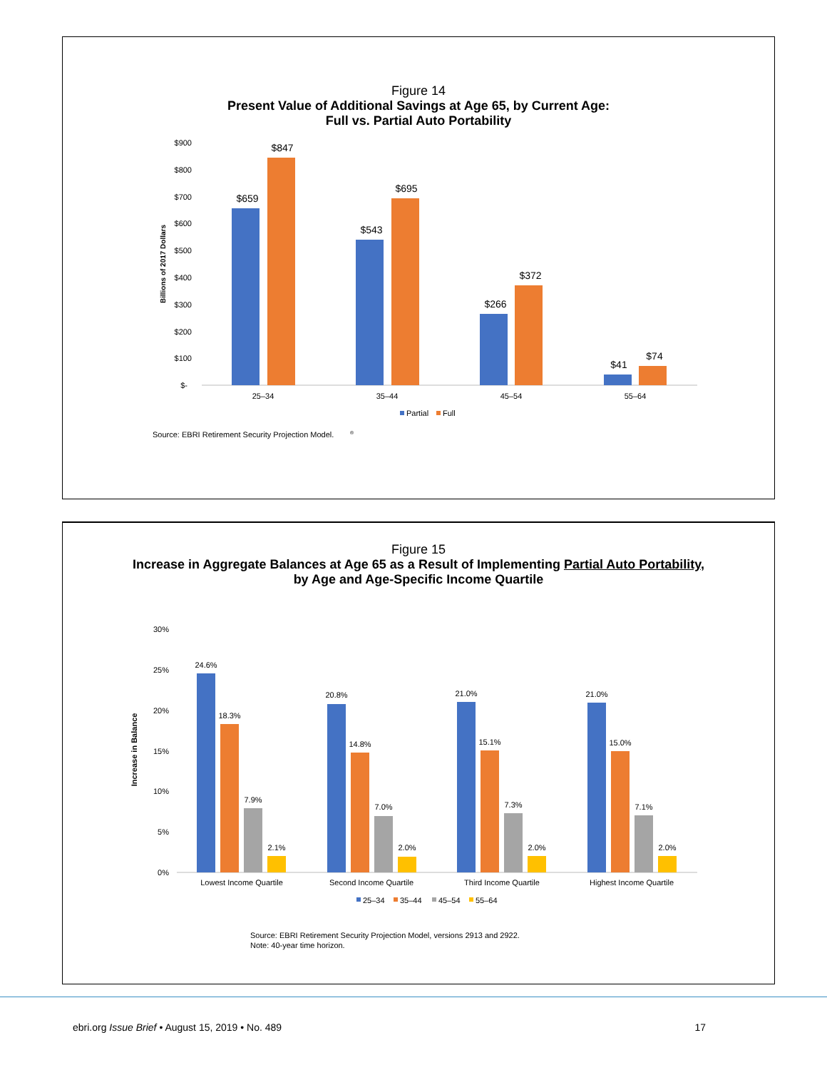Figure 14
Present Value of Additional Savings at Age 65, by Current Age:
Full vs. Partial Auto Portability
$900
$800
$700
$600
$500
$400
$300
$200
$100
$-
Billions of 2017 Dollars
$659
$847
$543
$695
$266
$372
$41
$74
25–34
35–44
45–54
55–64
Partial
Full
Source: EBRI Retirement Security Projection Model.
®
Figure 15
Increase in Aggregate Balances at Age 65 as a Result of Implementing Partial Auto Portability,
by Age and Age-Specific Income Quartile
30%
25%
20%
15%
10%
5%
0%
Increase in Balance
24.6%
18.3%
7.9%
2.1%
20.8%
14.8%
7.0%
2.0%
21.0%
15.1%
7.3%
2.0%
21.0%
15.0%
7.1%
2.0%
Lowest Income Quartile
Second Income Quartile
Third Income Quartile
Highest Income Quartile
25–34
35–44
45–54
55–64
Source: EBRI Retirement Security Projection Model, versions 2913 and 2922.
Note: 40-year time horizon.
ebri.org Issue Brief • August 15, 2019 • No. 489 17